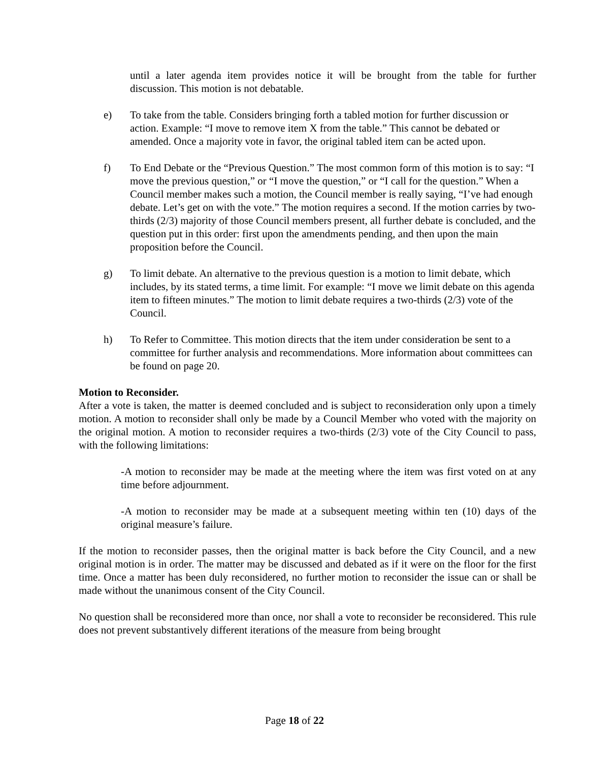until a later agenda item provides notice it will be brought from the table for further discussion. This motion is not debatable.
e) To take from the table. Considers bringing forth a tabled motion for further discussion or action. Example: “I move to remove item X from the table.” This cannot be debated or amended. Once a majority vote in favor, the original tabled item can be acted upon.
f) To End Debate or the “Previous Question.” The most common form of this motion is to say: “I move the previous question,” or “I move the question,” or “I call for the question.” When a Council member makes such a motion, the Council member is really saying, “I’ve had enough debate. Let’s get on with the vote.” The motion requires a second. If the motion carries by two-thirds (2/3) majority of those Council members present, all further debate is concluded, and the question put in this order: first upon the amendments pending, and then upon the main proposition before the Council.
g) To limit debate. An alternative to the previous question is a motion to limit debate, which includes, by its stated terms, a time limit. For example: “I move we limit debate on this agenda item to fifteen minutes.” The motion to limit debate requires a two-thirds (2/3) vote of the Council.
h) To Refer to Committee. This motion directs that the item under consideration be sent to a committee for further analysis and recommendations. More information about committees can be found on page 20.
Motion to Reconsider.
After a vote is taken, the matter is deemed concluded and is subject to reconsideration only upon a timely motion. A motion to reconsider shall only be made by a Council Member who voted with the majority on the original motion. A motion to reconsider requires a two-thirds (2/3) vote of the City Council to pass, with the following limitations:
-A motion to reconsider may be made at the meeting where the item was first voted on at any time before adjournment.
-A motion to reconsider may be made at a subsequent meeting within ten (10) days of the original measure’s failure.
If the motion to reconsider passes, then the original matter is back before the City Council, and a new original motion is in order. The matter may be discussed and debated as if it were on the floor for the first time. Once a matter has been duly reconsidered, no further motion to reconsider the issue can or shall be made without the unanimous consent of the City Council.
No question shall be reconsidered more than once, nor shall a vote to reconsider be reconsidered. This rule does not prevent substantively different iterations of the measure from being brought
Page 18 of 22